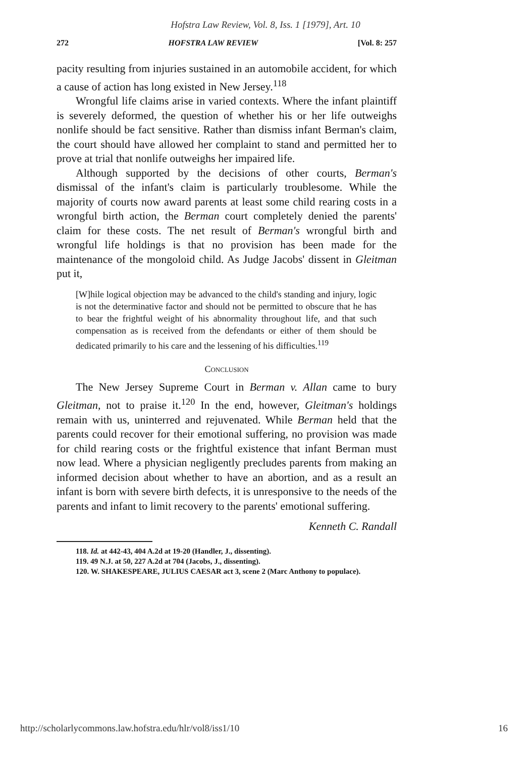Hofstra Law Review, Vol. 8, Iss. 1 [1979], Art. 10
272 HOFSTRA LAW REVIEW [Vol. 8: 257
pacity resulting from injuries sustained in an automobile accident, for which a cause of action has long existed in New Jersey.<sup>118</sup>
Wrongful life claims arise in varied contexts. Where the infant plaintiff is severely deformed, the question of whether his or her life outweighs nonlife should be fact sensitive. Rather than dismiss infant Berman's claim, the court should have allowed her complaint to stand and permitted her to prove at trial that nonlife outweighs her impaired life.
Although supported by the decisions of other courts, Berman's dismissal of the infant's claim is particularly troublesome. While the majority of courts now award parents at least some child rearing costs in a wrongful birth action, the Berman court completely denied the parents' claim for these costs. The net result of Berman's wrongful birth and wrongful life holdings is that no provision has been made for the maintenance of the mongoloid child. As Judge Jacobs' dissent in Gleitman put it,
[W]hile logical objection may be advanced to the child's standing and injury, logic is not the determinative factor and should not be permitted to obscure that he has to bear the frightful weight of his abnormality throughout life, and that such compensation as is received from the defendants or either of them should be dedicated primarily to his care and the lessening of his difficulties.<sup>119</sup>
Conclusion
The New Jersey Supreme Court in Berman v. Allan came to bury Gleitman, not to praise it.<sup>120</sup> In the end, however, Gleitman's holdings remain with us, uninterred and rejuvenated. While Berman held that the parents could recover for their emotional suffering, no provision was made for child rearing costs or the frightful existence that infant Berman must now lead. Where a physician negligently precludes parents from making an informed decision about whether to have an abortion, and as a result an infant is born with severe birth defects, it is unresponsive to the needs of the parents and infant to limit recovery to the parents' emotional suffering.
Kenneth C. Randall
118. Id. at 442-43, 404 A.2d at 19-20 (Handler, J., dissenting).
119. 49 N.J. at 50, 227 A.2d at 704 (Jacobs, J., dissenting).
120. W. SHAKESPEARE, JULIUS CAESAR act 3, scene 2 (Marc Anthony to populace).
http://scholarlycommons.law.hofstra.edu/hlr/vol8/iss1/10 16